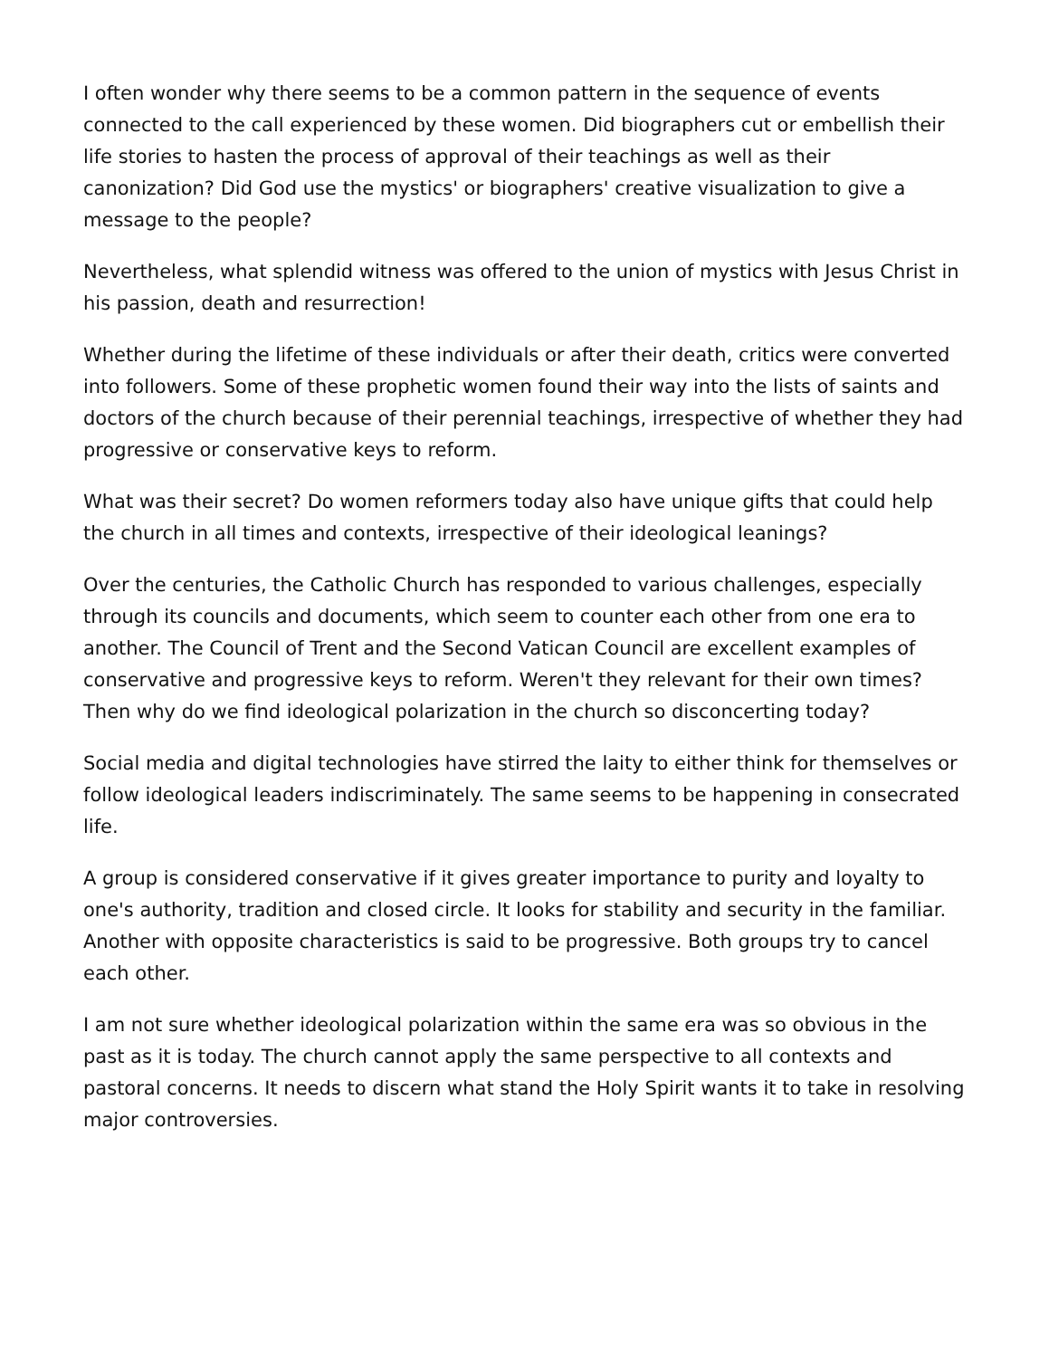I often wonder why there seems to be a common pattern in the sequence of events connected to the call experienced by these women. Did biographers cut or embellish their life stories to hasten the process of approval of their teachings as well as their canonization? Did God use the mystics' or biographers' creative visualization to give a message to the people?
Nevertheless, what splendid witness was offered to the union of mystics with Jesus Christ in his passion, death and resurrection!
Whether during the lifetime of these individuals or after their death, critics were converted into followers. Some of these prophetic women found their way into the lists of saints and doctors of the church because of their perennial teachings, irrespective of whether they had progressive or conservative keys to reform.
What was their secret? Do women reformers today also have unique gifts that could help the church in all times and contexts, irrespective of their ideological leanings?
Over the centuries, the Catholic Church has responded to various challenges, especially through its councils and documents, which seem to counter each other from one era to another. The Council of Trent and the Second Vatican Council are excellent examples of conservative and progressive keys to reform. Weren't they relevant for their own times? Then why do we find ideological polarization in the church so disconcerting today?
Social media and digital technologies have stirred the laity to either think for themselves or follow ideological leaders indiscriminately. The same seems to be happening in consecrated life.
A group is considered conservative if it gives greater importance to purity and loyalty to one's authority, tradition and closed circle. It looks for stability and security in the familiar. Another with opposite characteristics is said to be progressive. Both groups try to cancel each other.
I am not sure whether ideological polarization within the same era was so obvious in the past as it is today. The church cannot apply the same perspective to all contexts and pastoral concerns. It needs to discern what stand the Holy Spirit wants it to take in resolving major controversies.